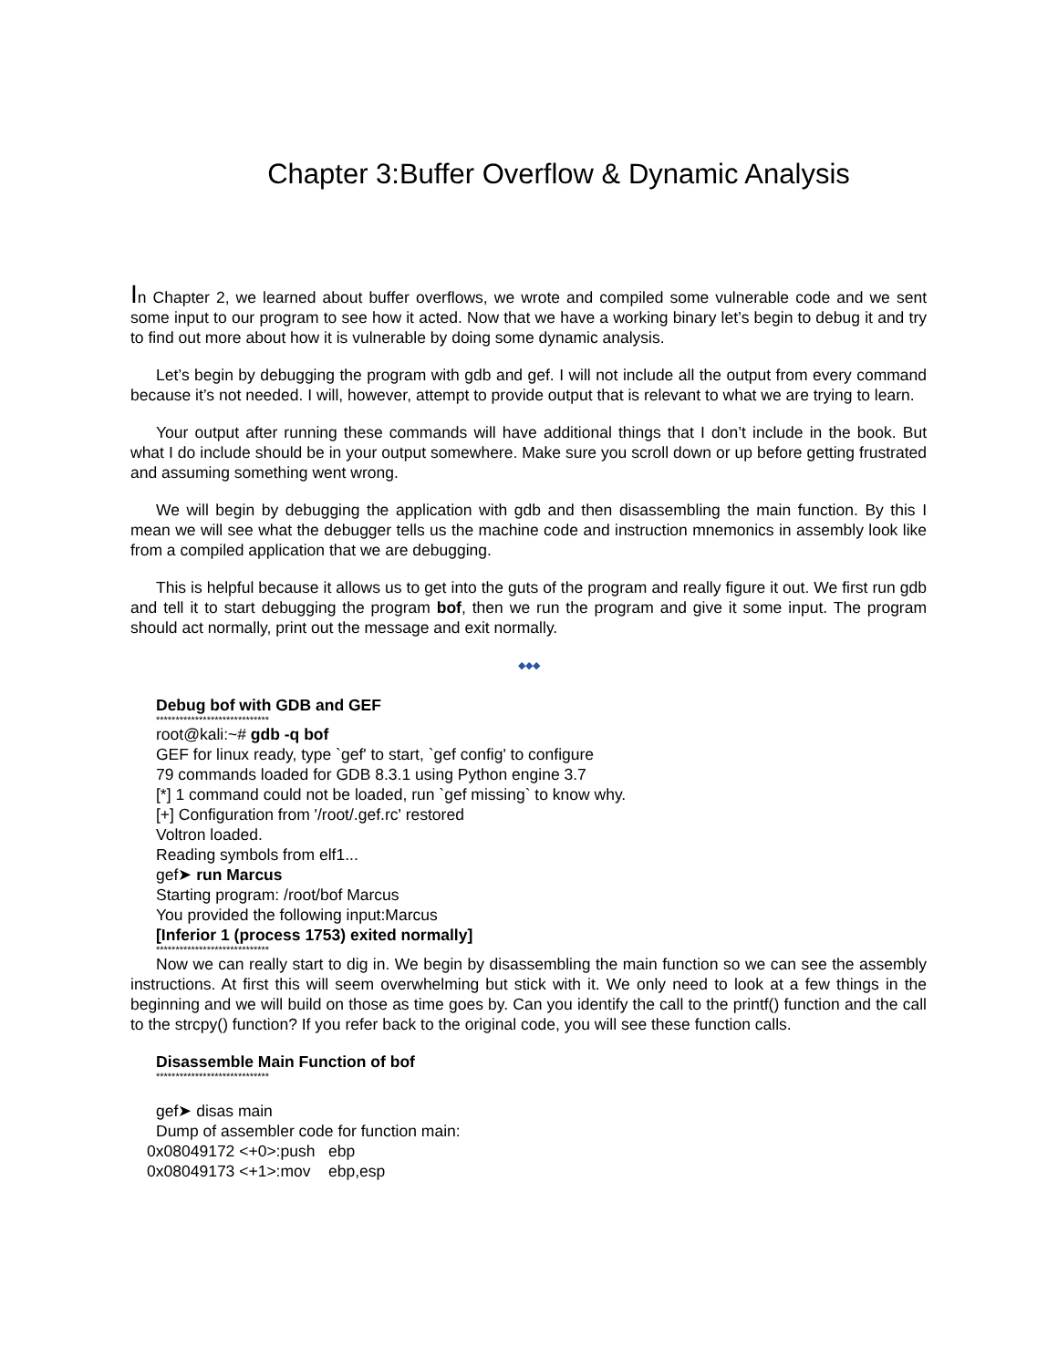Chapter 3:Buffer Overflow & Dynamic Analysis
In Chapter 2, we learned about buffer overflows, we wrote and compiled some vulnerable code and we sent some input to our program to see how it acted. Now that we have a working binary let’s begin to debug it and try to find out more about how it is vulnerable by doing some dynamic analysis.
Let’s begin by debugging the program with gdb and gef. I will not include all the output from every command because it’s not needed. I will, however, attempt to provide output that is relevant to what we are trying to learn.
Your output after running these commands will have additional things that I don’t include in the book. But what I do include should be in your output somewhere. Make sure you scroll down or up before getting frustrated and assuming something went wrong.
We will begin by debugging the application with gdb and then disassembling the main function. By this I mean we will see what the debugger tells us the machine code and instruction mnemonics in assembly look like from a compiled application that we are debugging.
This is helpful because it allows us to get into the guts of the program and really figure it out. We first run gdb and tell it to start debugging the program bof, then we run the program and give it some input. The program should act normally, print out the message and exit normally.
◆◆◆
Debug bof with GDB and GEF
*****************************
root@kali:~# gdb -q bof
GEF for linux ready, type `gef' to start, `gef config' to configure
79 commands loaded for GDB 8.3.1 using Python engine 3.7
[*] 1 command could not be loaded, run `gef missing` to know why.
[+] Configuration from '/root/.gef.rc' restored
Voltron loaded.
Reading symbols from elf1...
gef➤ run Marcus
Starting program: /root/bof Marcus
You provided the following input:Marcus
[Inferior 1 (process 1753) exited normally]
*****************************
Now we can really start to dig in. We begin by disassembling the main function so we can see the assembly instructions. At first this will seem overwhelming but stick with it. We only need to look at a few things in the beginning and we will build on those as time goes by. Can you identify the call to the printf() function and the call to the strcpy() function? If you refer back to the original code, you will see these function calls.
Disassemble Main Function of bof
*****************************
gef➤ disas main
Dump of assembler code for function main:
0x08049172 <+0>:push ebp
0x08049173 <+1>:mov ebp,esp